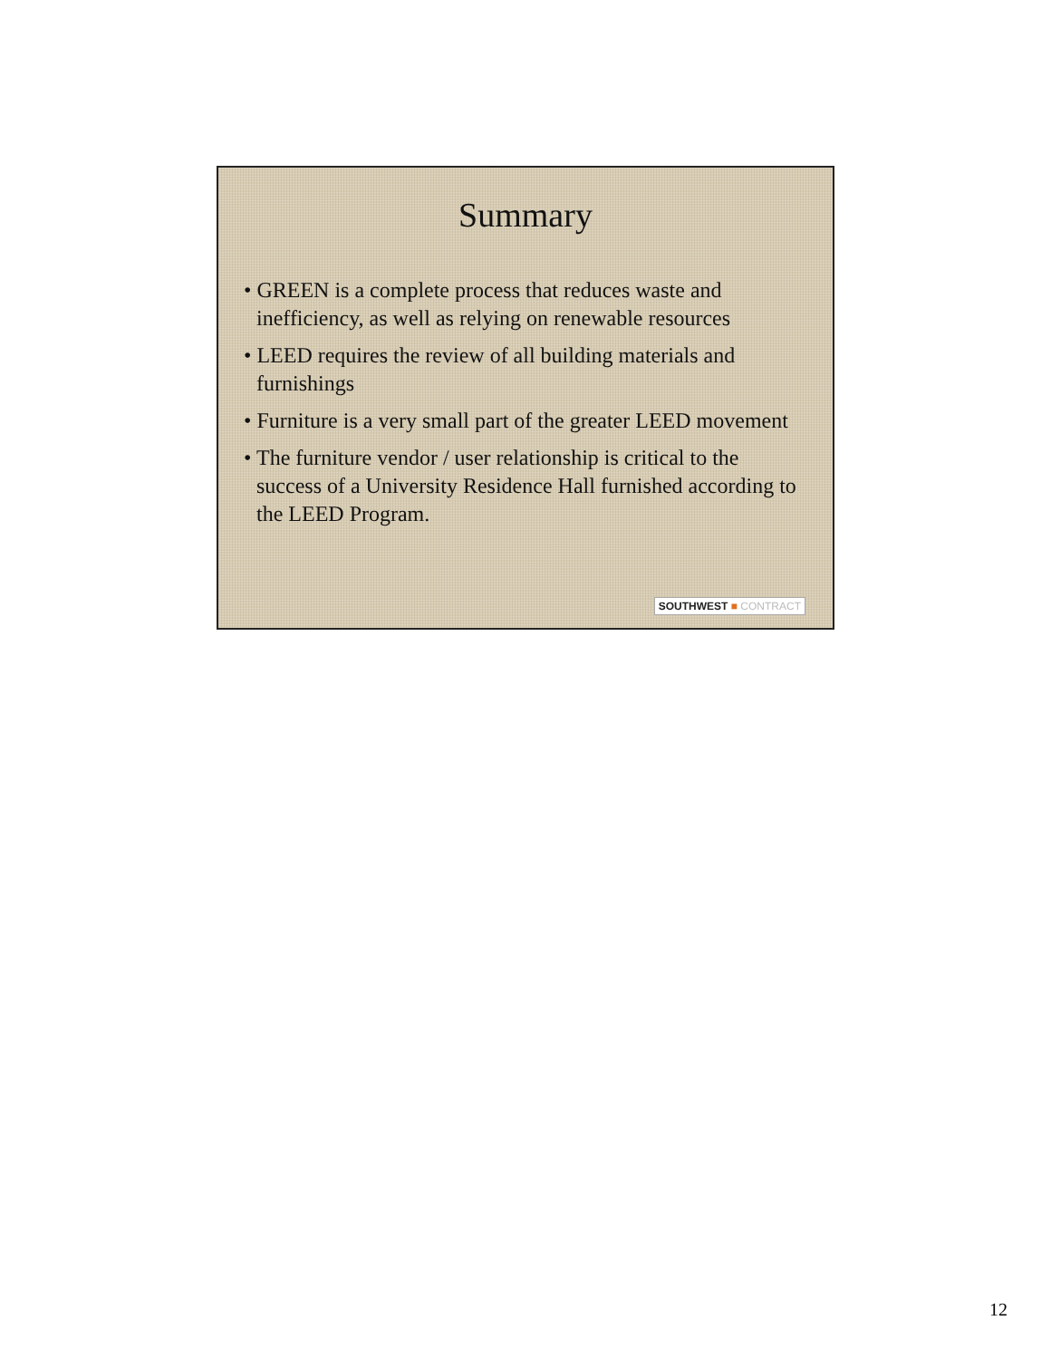Summary
• GREEN is a complete process that reduces waste and inefficiency, as well as relying on renewable resources
• LEED requires the review of all building materials and furnishings
• Furniture is a very small part of the greater LEED movement
• The furniture vendor / user relationship is critical to the success of a University Residence Hall furnished according to the LEED Program.
SOUTHWEST ■ CONTRACT
12